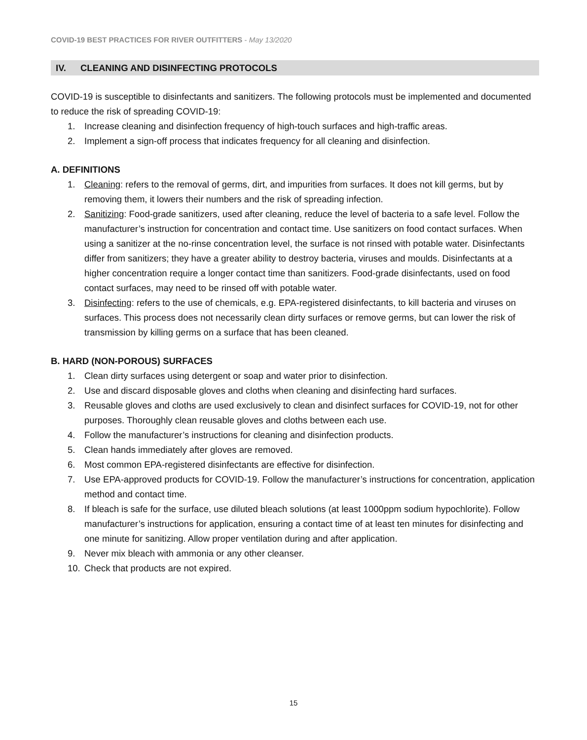COVID-19 BEST PRACTICES FOR RIVER OUTFITTERS - May 13/2020
IV. CLEANING AND DISINFECTING PROTOCOLS
COVID-19 is susceptible to disinfectants and sanitizers. The following protocols must be implemented and documented to reduce the risk of spreading COVID-19:
1. Increase cleaning and disinfection frequency of high-touch surfaces and high-traffic areas.
2. Implement a sign-off process that indicates frequency for all cleaning and disinfection.
A. DEFINITIONS
1. Cleaning: refers to the removal of germs, dirt, and impurities from surfaces. It does not kill germs, but by removing them, it lowers their numbers and the risk of spreading infection.
2. Sanitizing: Food-grade sanitizers, used after cleaning, reduce the level of bacteria to a safe level. Follow the manufacturer’s instruction for concentration and contact time. Use sanitizers on food contact surfaces. When using a sanitizer at the no-rinse concentration level, the surface is not rinsed with potable water. Disinfectants differ from sanitizers; they have a greater ability to destroy bacteria, viruses and moulds. Disinfectants at a higher concentration require a longer contact time than sanitizers. Food-grade disinfectants, used on food contact surfaces, may need to be rinsed off with potable water.
3. Disinfecting: refers to the use of chemicals, e.g. EPA-registered disinfectants, to kill bacteria and viruses on surfaces. This process does not necessarily clean dirty surfaces or remove germs, but can lower the risk of transmission by killing germs on a surface that has been cleaned.
B. HARD (NON-POROUS) SURFACES
1. Clean dirty surfaces using detergent or soap and water prior to disinfection.
2. Use and discard disposable gloves and cloths when cleaning and disinfecting hard surfaces.
3. Reusable gloves and cloths are used exclusively to clean and disinfect surfaces for COVID-19, not for other purposes. Thoroughly clean reusable gloves and cloths between each use.
4. Follow the manufacturer’s instructions for cleaning and disinfection products.
5. Clean hands immediately after gloves are removed.
6. Most common EPA-registered disinfectants are effective for disinfection.
7. Use EPA-approved products for COVID-19. Follow the manufacturer’s instructions for concentration, application method and contact time.
8. If bleach is safe for the surface, use diluted bleach solutions (at least 1000ppm sodium hypochlorite). Follow manufacturer’s instructions for application, ensuring a contact time of at least ten minutes for disinfecting and one minute for sanitizing. Allow proper ventilation during and after application.
9. Never mix bleach with ammonia or any other cleanser.
10. Check that products are not expired.
15